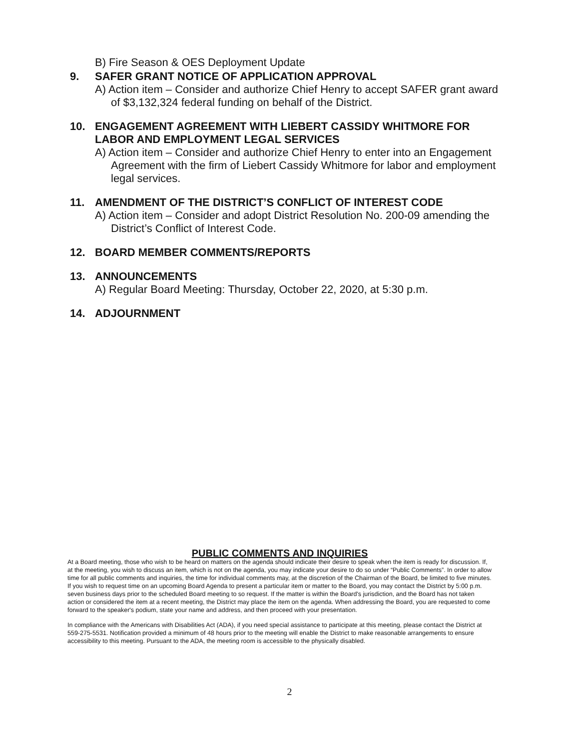B) Fire Season & OES Deployment Update
9. SAFER GRANT NOTICE OF APPLICATION APPROVAL
A) Action item – Consider and authorize Chief Henry to accept SAFER grant award of $3,132,324 federal funding on behalf of the District.
10. ENGAGEMENT AGREEMENT WITH LIEBERT CASSIDY WHITMORE FOR LABOR AND EMPLOYMENT LEGAL SERVICES
A) Action item – Consider and authorize Chief Henry to enter into an Engagement Agreement with the firm of Liebert Cassidy Whitmore for labor and employment legal services.
11. AMENDMENT OF THE DISTRICT’S CONFLICT OF INTEREST CODE
A) Action item – Consider and adopt District Resolution No. 200-09 amending the District’s Conflict of Interest Code.
12. BOARD MEMBER COMMENTS/REPORTS
13. ANNOUNCEMENTS
A) Regular Board Meeting: Thursday, October 22, 2020, at 5:30 p.m.
14. ADJOURNMENT
PUBLIC COMMENTS AND INQUIRIES
At a Board meeting, those who wish to be heard on matters on the agenda should indicate their desire to speak when the item is ready for discussion. If, at the meeting, you wish to discuss an item, which is not on the agenda, you may indicate your desire to do so under “Public Comments”. In order to allow time for all public comments and inquiries, the time for individual comments may, at the discretion of the Chairman of the Board, be limited to five minutes. If you wish to request time on an upcoming Board Agenda to present a particular item or matter to the Board, you may contact the District by 5:00 p.m. seven business days prior to the scheduled Board meeting to so request. If the matter is within the Board's jurisdiction, and the Board has not taken action or considered the item at a recent meeting, the District may place the item on the agenda. When addressing the Board, you are requested to come forward to the speaker's podium, state your name and address, and then proceed with your presentation.
In compliance with the Americans with Disabilities Act (ADA), if you need special assistance to participate at this meeting, please contact the District at 559-275-5531. Notification provided a minimum of 48 hours prior to the meeting will enable the District to make reasonable arrangements to ensure accessibility to this meeting. Pursuant to the ADA, the meeting room is accessible to the physically disabled.
2